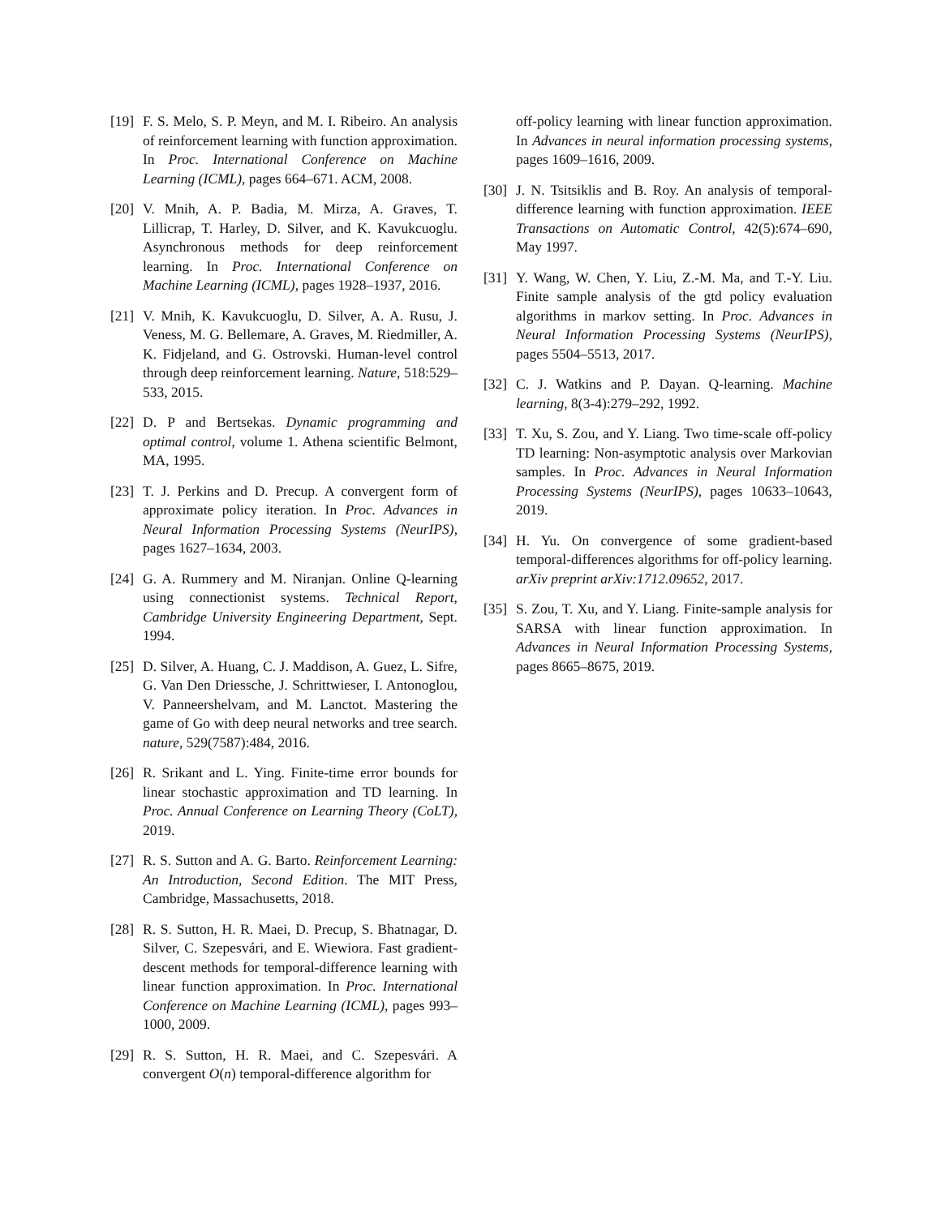[19]
F. S. Melo, S. P. Meyn, and M. I. Ribeiro. An analysis of reinforcement learning with function approximation. In Proc. International Conference on Machine Learning (ICML), pages 664–671. ACM, 2008.
[20]
V. Mnih, A. P. Badia, M. Mirza, A. Graves, T. Lillicrap, T. Harley, D. Silver, and K. Kavukcuoglu. Asynchronous methods for deep reinforcement learning. In Proc. International Conference on Machine Learning (ICML), pages 1928–1937, 2016.
[21]
V. Mnih, K. Kavukcuoglu, D. Silver, A. A. Rusu, J. Veness, M. G. Bellemare, A. Graves, M. Riedmiller, A. K. Fidjeland, and G. Ostrovski. Human-level control through deep reinforcement learning. Nature, 518:529–533, 2015.
[22]
D. P and Bertsekas. Dynamic programming and optimal control, volume 1. Athena scientific Belmont, MA, 1995.
[23]
T. J. Perkins and D. Precup. A convergent form of approximate policy iteration. In Proc. Advances in Neural Information Processing Systems (NeurIPS), pages 1627–1634, 2003.
[24]
G. A. Rummery and M. Niranjan. Online Q-learning using connectionist systems. Technical Report, Cambridge University Engineering Department, Sept. 1994.
[25]
D. Silver, A. Huang, C. J. Maddison, A. Guez, L. Sifre, G. Van Den Driessche, J. Schrittwieser, I. Antonoglou, V. Panneershelvam, and M. Lanctot. Mastering the game of Go with deep neural networks and tree search. nature, 529(7587):484, 2016.
[26]
R. Srikant and L. Ying. Finite-time error bounds for linear stochastic approximation and TD learning. In Proc. Annual Conference on Learning Theory (CoLT), 2019.
[27]
R. S. Sutton and A. G. Barto. Reinforcement Learning: An Introduction, Second Edition. The MIT Press, Cambridge, Massachusetts, 2018.
[28]
R. S. Sutton, H. R. Maei, D. Precup, S. Bhatnagar, D. Silver, C. Szepesvári, and E. Wiewiora. Fast gradient-descent methods for temporal-difference learning with linear function approximation. In Proc. International Conference on Machine Learning (ICML), pages 993–1000, 2009.
[29]
R. S. Sutton, H. R. Maei, and C. Szepesvári. A convergent O(n) temporal-difference algorithm for
off-policy learning with linear function approximation. In Advances in neural information processing systems, pages 1609–1616, 2009.
[30]
J. N. Tsitsiklis and B. Roy. An analysis of temporal-difference learning with function approximation. IEEE Transactions on Automatic Control, 42(5):674–690, May 1997.
[31]
Y. Wang, W. Chen, Y. Liu, Z.-M. Ma, and T.-Y. Liu. Finite sample analysis of the gtd policy evaluation algorithms in markov setting. In Proc. Advances in Neural Information Processing Systems (NeurIPS), pages 5504–5513, 2017.
[32]
C. J. Watkins and P. Dayan. Q-learning. Machine learning, 8(3-4):279–292, 1992.
[33]
T. Xu, S. Zou, and Y. Liang. Two time-scale off-policy TD learning: Non-asymptotic analysis over Markovian samples. In Proc. Advances in Neural Information Processing Systems (NeurIPS), pages 10633–10643, 2019.
[34]
H. Yu. On convergence of some gradient-based temporal-differences algorithms for off-policy learning. arXiv preprint arXiv:1712.09652, 2017.
[35]
S. Zou, T. Xu, and Y. Liang. Finite-sample analysis for SARSA with linear function approximation. In Advances in Neural Information Processing Systems, pages 8665–8675, 2019.